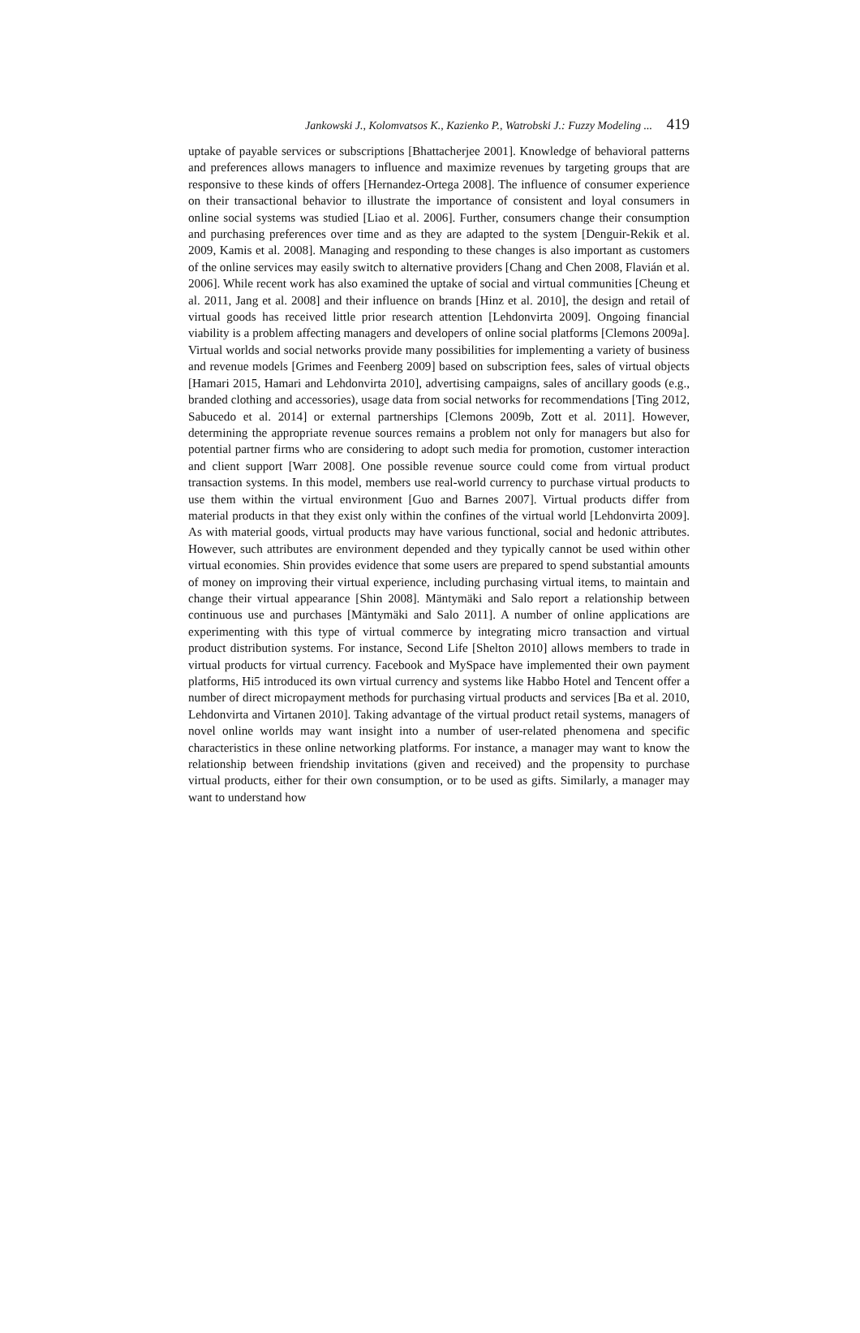Jankowski J., Kolomvatsos K., Kazienko P., Watrobski J.: Fuzzy Modeling ... 419
uptake of payable services or subscriptions [Bhattacherjee 2001]. Knowledge of behavioral patterns and preferences allows managers to influence and maximize revenues by targeting groups that are responsive to these kinds of offers [Hernandez-Ortega 2008]. The influence of consumer experience on their transactional behavior to illustrate the importance of consistent and loyal consumers in online social systems was studied [Liao et al. 2006]. Further, consumers change their consumption and purchasing preferences over time and as they are adapted to the system [Denguir-Rekik et al. 2009, Kamis et al. 2008]. Managing and responding to these changes is also important as customers of the online services may easily switch to alternative providers [Chang and Chen 2008, Flavián et al. 2006]. While recent work has also examined the uptake of social and virtual communities [Cheung et al. 2011, Jang et al. 2008] and their influence on brands [Hinz et al. 2010], the design and retail of virtual goods has received little prior research attention [Lehdonvirta 2009]. Ongoing financial viability is a problem affecting managers and developers of online social platforms [Clemons 2009a]. Virtual worlds and social networks provide many possibilities for implementing a variety of business and revenue models [Grimes and Feenberg 2009] based on subscription fees, sales of virtual objects [Hamari 2015, Hamari and Lehdonvirta 2010], advertising campaigns, sales of ancillary goods (e.g., branded clothing and accessories), usage data from social networks for recommendations [Ting 2012, Sabucedo et al. 2014] or external partnerships [Clemons 2009b, Zott et al. 2011]. However, determining the appropriate revenue sources remains a problem not only for managers but also for potential partner firms who are considering to adopt such media for promotion, customer interaction and client support [Warr 2008]. One possible revenue source could come from virtual product transaction systems. In this model, members use real-world currency to purchase virtual products to use them within the virtual environment [Guo and Barnes 2007]. Virtual products differ from material products in that they exist only within the confines of the virtual world [Lehdonvirta 2009]. As with material goods, virtual products may have various functional, social and hedonic attributes. However, such attributes are environment depended and they typically cannot be used within other virtual economies. Shin provides evidence that some users are prepared to spend substantial amounts of money on improving their virtual experience, including purchasing virtual items, to maintain and change their virtual appearance [Shin 2008]. Mäntymäki and Salo report a relationship between continuous use and purchases [Mäntymäki and Salo 2011]. A number of online applications are experimenting with this type of virtual commerce by integrating micro transaction and virtual product distribution systems. For instance, Second Life [Shelton 2010] allows members to trade in virtual products for virtual currency. Facebook and MySpace have implemented their own payment platforms, Hi5 introduced its own virtual currency and systems like Habbo Hotel and Tencent offer a number of direct micropayment methods for purchasing virtual products and services [Ba et al. 2010, Lehdonvirta and Virtanen 2010]. Taking advantage of the virtual product retail systems, managers of novel online worlds may want insight into a number of user-related phenomena and specific characteristics in these online networking platforms. For instance, a manager may want to know the relationship between friendship invitations (given and received) and the propensity to purchase virtual products, either for their own consumption, or to be used as gifts. Similarly, a manager may want to understand how